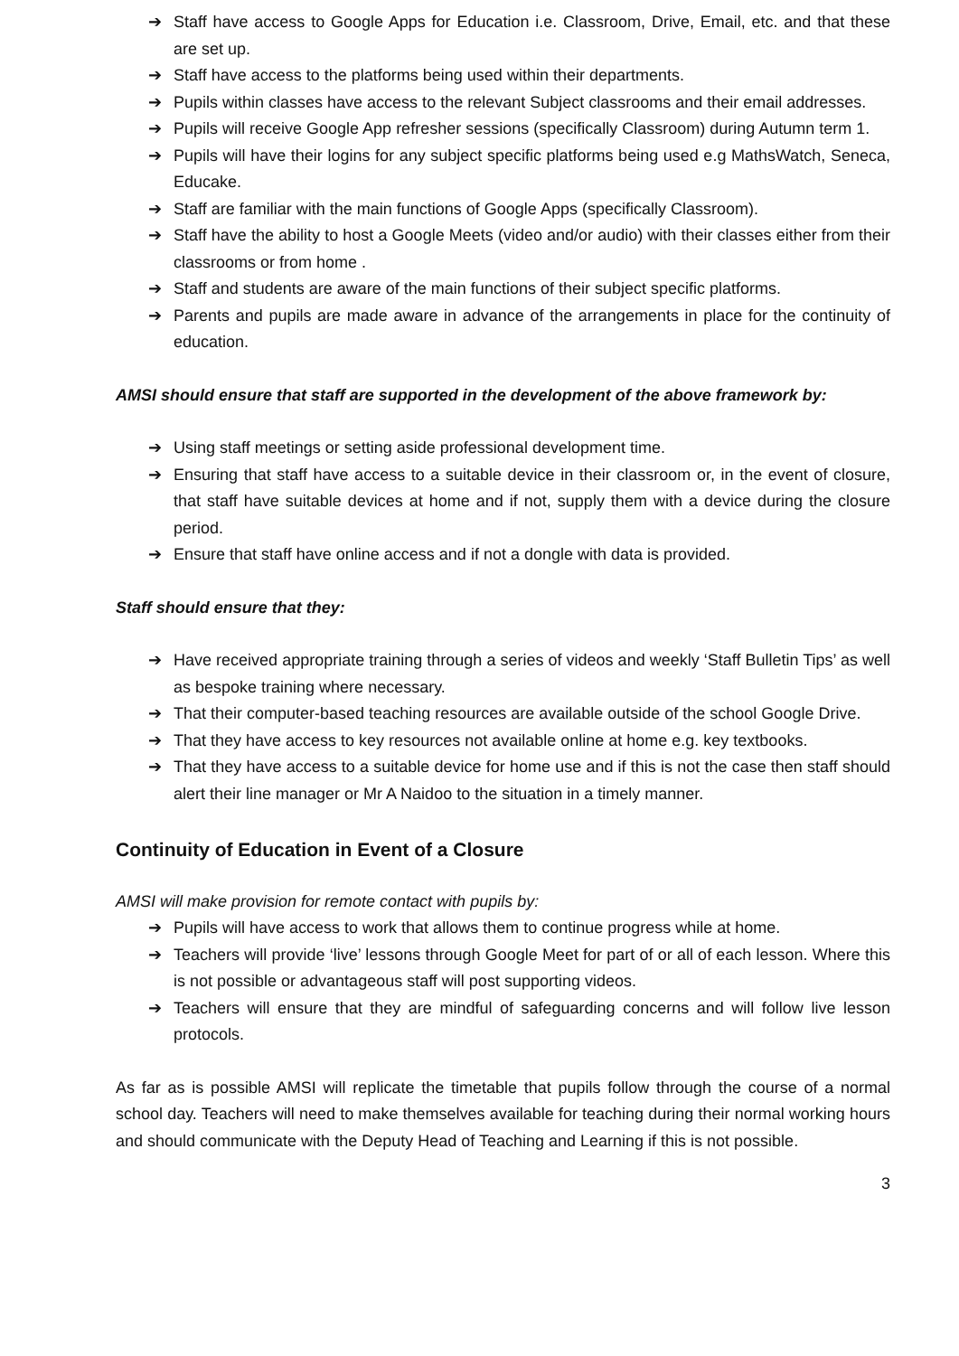➔ Staff have access to Google Apps for Education i.e. Classroom, Drive, Email, etc. and that these are set up.
➔ Staff have access to the platforms being used within their departments.
➔ Pupils within classes have access to the relevant Subject classrooms and their email addresses.
➔ Pupils will receive Google App refresher sessions (specifically Classroom) during Autumn term 1.
➔ Pupils will have their logins for any subject specific platforms being used e.g MathsWatch, Seneca, Educake.
➔ Staff are familiar with the main functions of Google Apps (specifically Classroom).
➔ Staff have the ability to host a Google Meets (video and/or audio) with their classes either from their classrooms or from home .
➔ Staff and students are aware of the main functions of their subject specific platforms.
➔ Parents and pupils are made aware in advance of the arrangements in place for the continuity of education.
AMSI should ensure that staff are supported in the development of the above framework by:
➔ Using staff meetings or setting aside professional development time.
➔ Ensuring that staff have access to a suitable device in their classroom or, in the event of closure, that staff have suitable devices at home and if not, supply them with a device during the closure period.
➔ Ensure that staff have online access and if not a dongle with data is provided.
Staff should ensure that they:
➔ Have received appropriate training through a series of videos and weekly ‘Staff Bulletin Tips’ as well as bespoke training where necessary.
➔ That their computer-based teaching resources are available outside of the school Google Drive.
➔ That they have access to key resources not available online at home e.g. key textbooks.
➔ That they have access to a suitable device for home use and if this is not the case then staff should alert their line manager or Mr A Naidoo to the situation in a timely manner.
Continuity of Education in Event of a Closure
AMSI will make provision for remote contact with pupils by:
➔ Pupils will have access to work that allows them to continue progress while at home.
➔ Teachers will provide ‘live’ lessons through Google Meet for part of or all of each lesson. Where this is not possible or advantageous staff will post supporting videos.
➔ Teachers will ensure that they are mindful of safeguarding concerns and will follow live lesson protocols.
As far as is possible AMSI will replicate the timetable that pupils follow through the course of a normal school day. Teachers will need to make themselves available for teaching during their normal working hours and should communicate with the Deputy Head of Teaching and Learning if this is not possible.
3